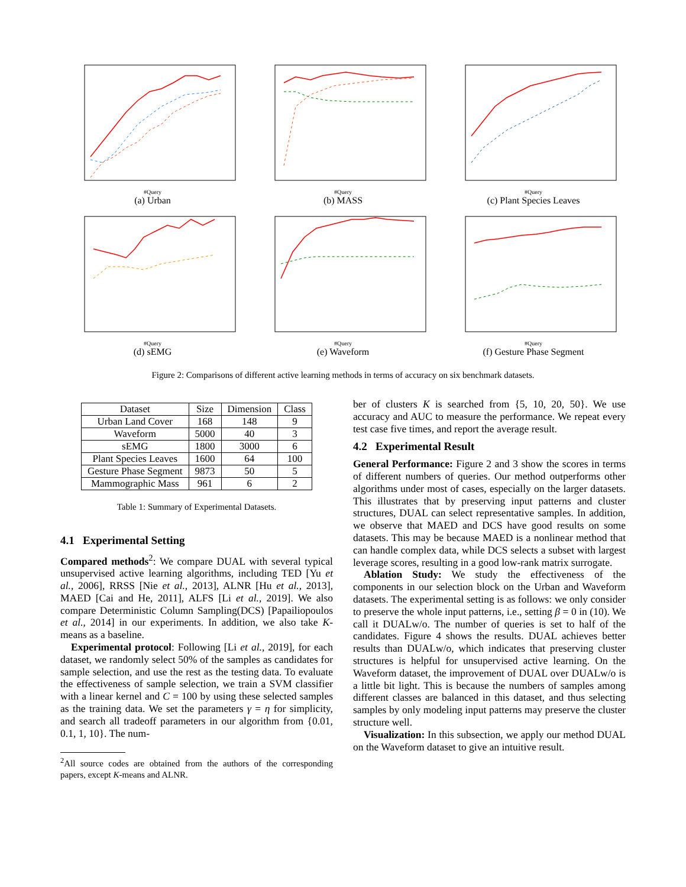#Query
(a) Urban
#Query
(b) MASS
#Query
(c) Plant Species Leaves
#Query
(d) sEMG
#Query
(e) Waveform
#Query
(f) Gesture Phase Segment
Figure 2: Comparisons of different active learning methods in terms of accuracy on six benchmark datasets.
| Dataset | Size | Dimension | Class |
| --- | --- | --- | --- |
| Urban Land Cover | 168 | 148 | 9 |
| Waveform | 5000 | 40 | 3 |
| sEMG | 1800 | 3000 | 6 |
| Plant Species Leaves | 1600 | 64 | 100 |
| Gesture Phase Segment | 9873 | 50 | 5 |
| Mammographic Mass | 961 | 6 | 2 |
Table 1: Summary of Experimental Datasets.
4.1 Experimental Setting
Compared methods<sup>2</sup>: We compare DUAL with several typical unsupervised active learning algorithms, including TED [Yu et al., 2006], RRSS [Nie et al., 2013], ALNR [Hu et al., 2013], MAED [Cai and He, 2011], ALFS [Li et al., 2019]. We also compare Deterministic Column Sampling(DCS) [Papailiopoulos et al., 2014] in our experiments. In addition, we also take K-means as a baseline.
Experimental protocol: Following [Li et al., 2019], for each dataset, we randomly select 50% of the samples as candidates for sample selection, and use the rest as the testing data. To evaluate the effectiveness of sample selection, we train a SVM classifier with a linear kernel and C = 100 by using these selected samples as the training data. We set the parameters γ = η for simplicity, and search all tradeoff parameters in our algorithm from {0.01, 0.1, 1, 10}. The num-
<sup>2</sup> All source codes are obtained from the authors of the corresponding papers, except K-means and ALNR.
ber of clusters K is searched from {5, 10, 20, 50}. We use accuracy and AUC to measure the performance. We repeat every test case five times, and report the average result.
4.2 Experimental Result
General Performance: Figure 2 and 3 show the scores in terms of different numbers of queries. Our method outperforms other algorithms under most of cases, especially on the larger datasets. This illustrates that by preserving input patterns and cluster structures, DUAL can select representative samples. In addition, we observe that MAED and DCS have good results on some datasets. This may be because MAED is a nonlinear method that can handle complex data, while DCS selects a subset with largest leverage scores, resulting in a good low-rank matrix surrogate.
Ablation Study: We study the effectiveness of the components in our selection block on the Urban and Waveform datasets. The experimental setting is as follows: we only consider to preserve the whole input patterns, i.e., setting β = 0 in (10). We call it DUALw/o. The number of queries is set to half of the candidates. Figure 4 shows the results. DUAL achieves better results than DUALw/o, which indicates that preserving cluster structures is helpful for unsupervised active learning. On the Waveform dataset, the improvement of DUAL over DUALw/o is a little bit light. This is because the numbers of samples among different classes are balanced in this dataset, and thus selecting samples by only modeling input patterns may preserve the cluster structure well.
Visualization: In this subsection, we apply our method DUAL on the Waveform dataset to give an intuitive result.